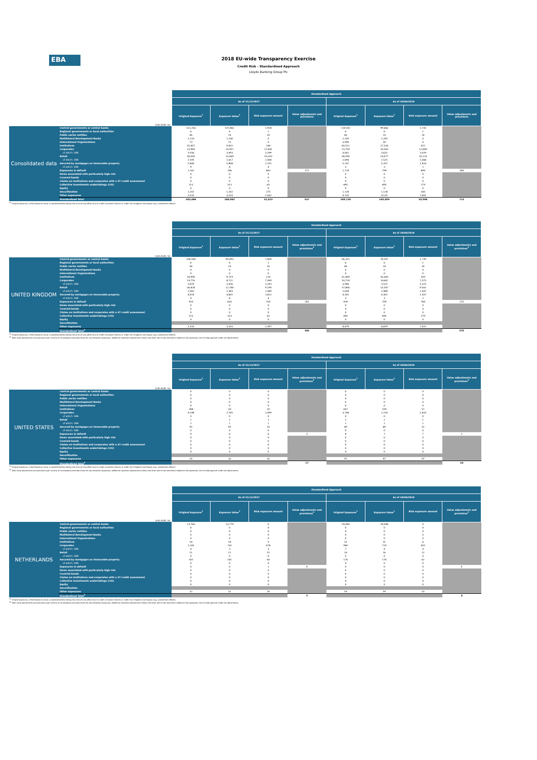EBA
2018 EU-wide Transparency Exercise
Credit Risk - Standardised Approach
Lloyds Banking Group Plc
| (mln EUR, %) | | Standardised Approach | | | | | | | |
| | | As of 31/12/2017 | | | | As of 30/06/2018 | | | |
| | | Original Exposure<sup>1</sup> | Exposure Value<sup>1</sup> | Risk exposure amount | Value adjustments and provisions | Original Exposure<sup>1</sup> | Exposure Value<sup>1</sup> | Risk exposure amount | Value adjustments and provisions |
| Consolidated data | Central governments or central banks | 131,256 | 107,861 | 1,918 | | 118,502 | 99,666 | 1,743 | |
| | Regional governments or local authorities | 6 | 6 | 1 | | 6 | 6 | 1 | |
| | Public sector entities | 46 | 24 | 24 | | 46 | 24 | 24 | |
| | Multilateral Development Banks | 2,210 | 2,140 | 0 | | 2,205 | 2,205 | 0 | |
| | International Organisations | 73 | 73 | 0 | | 3,999 | 30 | 0 | |
| | Institutions | 35,407 | 9,832 | 244 | | 44,512 | 17,326 | 422 | |
| | Corporates | 23,960 | 14,957 | 12,841 | | 23,750 | 14,563 | 12,849 | |
| | of which: SME | 3,936 | 3,493 | 3,299 | | 4,062 | 3,631 | 3,429 | |
| | Retail | 38,500 | 14,449 | 10,433 | | 38,590 | 14,077 | 10,133 | |
| | of which: SME | 2,595 | 2,417 | 1,408 | | 2,696 | 2,525 | 1,468 | |
| | Secured by mortgages on immovable property | 5,840 | 5,808 | 2,191 | | 5,247 | 5,207 | 1,824 | |
| | of which: SME | 9 | 8 | 4 | | 3 | 3 | 2 | |
| | Exposures in default | 1,162 | 766 | 862 | 372 | 1,119 | 799 | 899 | 306 |
| | Items associated with particularly high risk | 0 | 0 | 0 | | 0 | 0 | 0 | |
| | Covered bonds | 0 | 0 | 0 | | 0 | 0 | 0 | |
| | Claims on institutions and corporates with a ST credit assessment | 0 | 0 | 0 | | 0 | 0 | 0 | |
| | Collective investments undertakings (CIU) | 313 | 313 | 63 | | 895 | 895 | 179 | |
| | Equity | 0 | 0 | 0 | | 0 | 0 | 0 | |
| | Securitisation | 1,202 | 1,202 | 275 | | 1,128 | 1,128 | 260 | |
| | Other exposures | 3,510 | 3,510 | 2,562 | | 9,135 | 9,135 | 7,661 | |
| | Standardised Total | 243,486 | 160,942 | 31,413 | 527 | 249,135 | 165,059 | 35,996 | 713 |
<sup>(1)</sup> Original exposure, unlike Exposure value, is reported before taking into account any effect due to credit conversion factors or credit risk mitigation techniques (e.g. substitution effects).
| (mln EUR, %) | | Standardised Approach | | | | | | | |
| | | As of 31/12/2017 | | | | As of 30/06/2018 | | | |
| | | Original Exposure<sup>1</sup> | Exposure Value<sup>1</sup> | Risk exposure amount | Value adjustments and provisions<sup>2</sup> | Original Exposure<sup>1</sup> | Exposure Value<sup>1</sup> | Risk exposure amount | Value adjustments and provisions<sup>2</sup> |
| UNITED KINGDOM | Central governments or central banks | 108,589 | 90,993 | 1,909 | | 96,331 | 78,397 | 1,739 | |
| | Regional governments or local authorities | 6 | 6 | 1 | | 6 | 6 | 1 | |
| | Public sector entities | 46 | 24 | 24 | | 46 | 24 | 24 | |
| | Multilateral Development Banks | 0 | 0 | 0 | | 0 | 0 | 0 | |
| | International Organisations | 0 | 0 | 0 | | 0 | 0 | 0 | |
| | Institutions | 34,990 | 9,719 | 214 | | 41,469 | 16,443 | 359 | |
| | Corporates | 14,776 | 8,721 | 7,349 | | 14,724 | 8,600 | 7,373 | |
| | of which: SME | 3,874 | 3,436 | 3,243 | | 3,946 | 3,525 | 3,323 | |
| | Retail | 36,828 | 12,784 | 9,190 | | 37,806 | 13,307 | 9,562 | |
| | of which: SME | 2,562 | 2,383 | 1,389 | | 2,658 | 2,488 | 1,447 | |
| | Secured by mortgages on immovable property | 4,874 | 4,842 | 1,822 | | 4,341 | 4,302 | 1,507 | |
| | of which: SME | 9 | 8 | 4 | | 3 | 3 | 2 | |
| | Exposures in default | 910 | 643 | 703 | 261 | 939 | 709 | 784 | 225 |
| | Items associated with particularly high risk | 0 | 0 | 0 | | 0 | 0 | 0 | |
| | Covered bonds | 0 | 0 | 0 | | 0 | 0 | 0 | |
| | Claims on institutions and corporates with a ST credit assessment | 0 | 0 | 0 | | 0 | 0 | 0 | |
| | Collective investments undertakings (CIU) | 313 | 313 | 63 | | 895 | 895 | 179 | |
| | Equity | 0 | 0 | 0 | | 0 | 0 | 0 | |
| | Securitisation | | | | | | | | |
| | Other exposures | 3,333 | 3,333 | 2,397 | | 8,879 | 8,879 | 7,415 | |
| | Standardised Total<sup>2</sup> | | | | 382 | | | | 575 |
<sup>(1)</sup> Original exposure, unlike Exposure value, is reported before taking into account any effect due to credit conversion factors or credit risk mitigation techniques (e.g. substitution effects).
<sup>(2)</sup> Total value adjustments and provisions per country of counterparty excludes those for securitisation exposures, additional valuation adjustments (AVAs) and other own funds reductions related to the exposures, but includes general credit risk adjustments.
| (mln EUR, %) | | Standardised Approach | | | | | | | |
| | | As of 31/12/2017 | | | | As of 30/06/2018 | | | |
| | | Original Exposure<sup>1</sup> | Exposure Value<sup>1</sup> | Risk exposure amount | Value adjustments and provisions<sup>2</sup> | Original Exposure<sup>1</sup> | Exposure Value<sup>1</sup> | Risk exposure amount | Value adjustments and provisions<sup>2</sup> |
| UNITED STATES | Central governments or central banks | 0 | 0 | 0 | | 0 | 0 | 0 | |
| | Regional governments or local authorities | 0 | 0 | 0 | | 0 | 0 | 0 | |
| | Public sector entities | 0 | 0 | 0 | | 0 | 0 | 0 | |
| | Multilateral Development Banks | 0 | 0 | 0 | | 0 | 0 | 0 | |
| | International Organisations | 0 | 0 | 0 | | 0 | 0 | 0 | |
| | Institutions | 288 | 30 | 20 | | 607 | 593 | 51 | |
| | Corporates | 4,198 | 2,765 | 2,099 | | 3,748 | 2,218 | 1,810 | |
| | of which: SME | 0 | 0 | 0 | | 0 | 0 | 0 | |
| | Retail | 2 | 2 | 1 | | 2 | 2 | 1 | |
| | of which: SME | 1 | 1 | 1 | | 1 | 1 | 1 | |
| | Secured by mortgages on immovable property | 95 | 95 | 33 | | 89 | 89 | 31 | |
| | of which: SME | 0 | 0 | 0 | | 0 | 0 | 0 | |
| | Exposures in default | 9 | 6 | 6 | 3 | 8 | 7 | 7 | 2 |
| | Items associated with particularly high risk | 0 | 0 | 0 | | 0 | 0 | 0 | |
| | Covered bonds | 0 | 0 | 0 | | 0 | 0 | 0 | |
| | Claims on institutions and corporates with a ST credit assessment | 0 | 0 | 0 | | 0 | 0 | 0 | |
| | Collective investments undertakings (CIU) | 0 | 0 | 0 | | 0 | 0 | 0 | |
| | Equity | 0 | 0 | 0 | | 0 | 0 | 0 | |
| | Securitisation | | | | | | | | |
| | Other exposures | 16 | 16 | 16 | | 97 | 97 | 97 | |
| | Standardised Total<sup>2</sup> | | | | 17 | | | | 10 |
<sup>(1)</sup> Original exposure, unlike Exposure value, is reported before taking into account any effect due to credit conversion factors or credit risk mitigation techniques (e.g. substitution effects).
<sup>(2)</sup> Total value adjustments and provisions per country of counterparty excludes those for securitisation exposures, additional valuation adjustments (AVAs) and other own funds reductions related to the exposures, but includes general credit risk adjustments.
| (mln EUR, %) | | Standardised Approach | | | | | | | |
| | | As of 31/12/2017 | | | | As of 30/06/2018 | | | |
| | | Original Exposure<sup>1</sup> | Exposure Value<sup>1</sup> | Risk exposure amount | Value adjustments and provisions<sup>2</sup> | Original Exposure<sup>1</sup> | Exposure Value<sup>1</sup> | Risk exposure amount | Value adjustments and provisions<sup>2</sup> |
| NETHERLANDS | Central governments or central banks | 13,766 | 13,774 | 0 | | 18,040 | 18,048 | 0 | |
| | Regional governments or local authorities | 0 | 0 | 0 | | 0 | 0 | 0 | |
| | Public sector entities | 0 | 0 | 0 | | 0 | 0 | 0 | |
| | Multilateral Development Banks | 0 | 0 | 0 | | 0 | 0 | 0 | |
| | International Organisations | 0 | 0 | 0 | | 0 | 0 | 0 | |
| | Institutions | 18 | 18 | 4 | | 31 | 31 | 6 | |
| | Corporates | 1,165 | 742 | 678 | | 980 | 719 | 655 | |
| | of which: SME | 4 | 3 | 3 | | 7 | 4 | 4 | |
| | Retail | 21 | 21 | 15 | | 16 | 16 | 12 | |
| | of which: SME | 0 | 0 | 0 | | 0 | 0 | 0 | |
| | Secured by mortgages on immovable property | 182 | 181 | 64 | | 176 | 176 | 62 | |
| | of which: SME | 0 | 0 | 0 | | 0 | 0 | 0 | |
| | Exposures in default | 0 | 0 | 1 | 0 | 0 | 0 | 0 | 0 |
| | Items associated with particularly high risk | 0 | 0 | 0 | | 0 | 0 | 0 | |
| | Covered bonds | 0 | 0 | 0 | | 0 | 0 | 0 | |
| | Claims on institutions and corporates with a ST credit assessment | 0 | 0 | 0 | | 0 | 0 | 0 | |
| | Collective investments undertakings (CIU) | 0 | 0 | 0 | | 0 | 0 | 0 | |
| | Equity | 0 | 0 | 0 | | 0 | 0 | 0 | |
| | Securitisation | | | | | | | | |
| | Other exposures | 32 | 32 | 26 | | 59 | 59 | 53 | |
| | Standardised Total<sup>2</sup> | | | | 2 | | | | 4 |
<sup>(1)</sup> Original exposure, unlike Exposure value, is reported before taking into account any effect due to credit conversion factors or credit risk mitigation techniques (e.g. substitution effects).
<sup>(2)</sup> Total value adjustments and provisions per country of counterparty excludes those for securitisation exposures, additional valuation adjustments (AVAs) and other own funds reductions related to the exposures, but includes general credit risk adjustments.